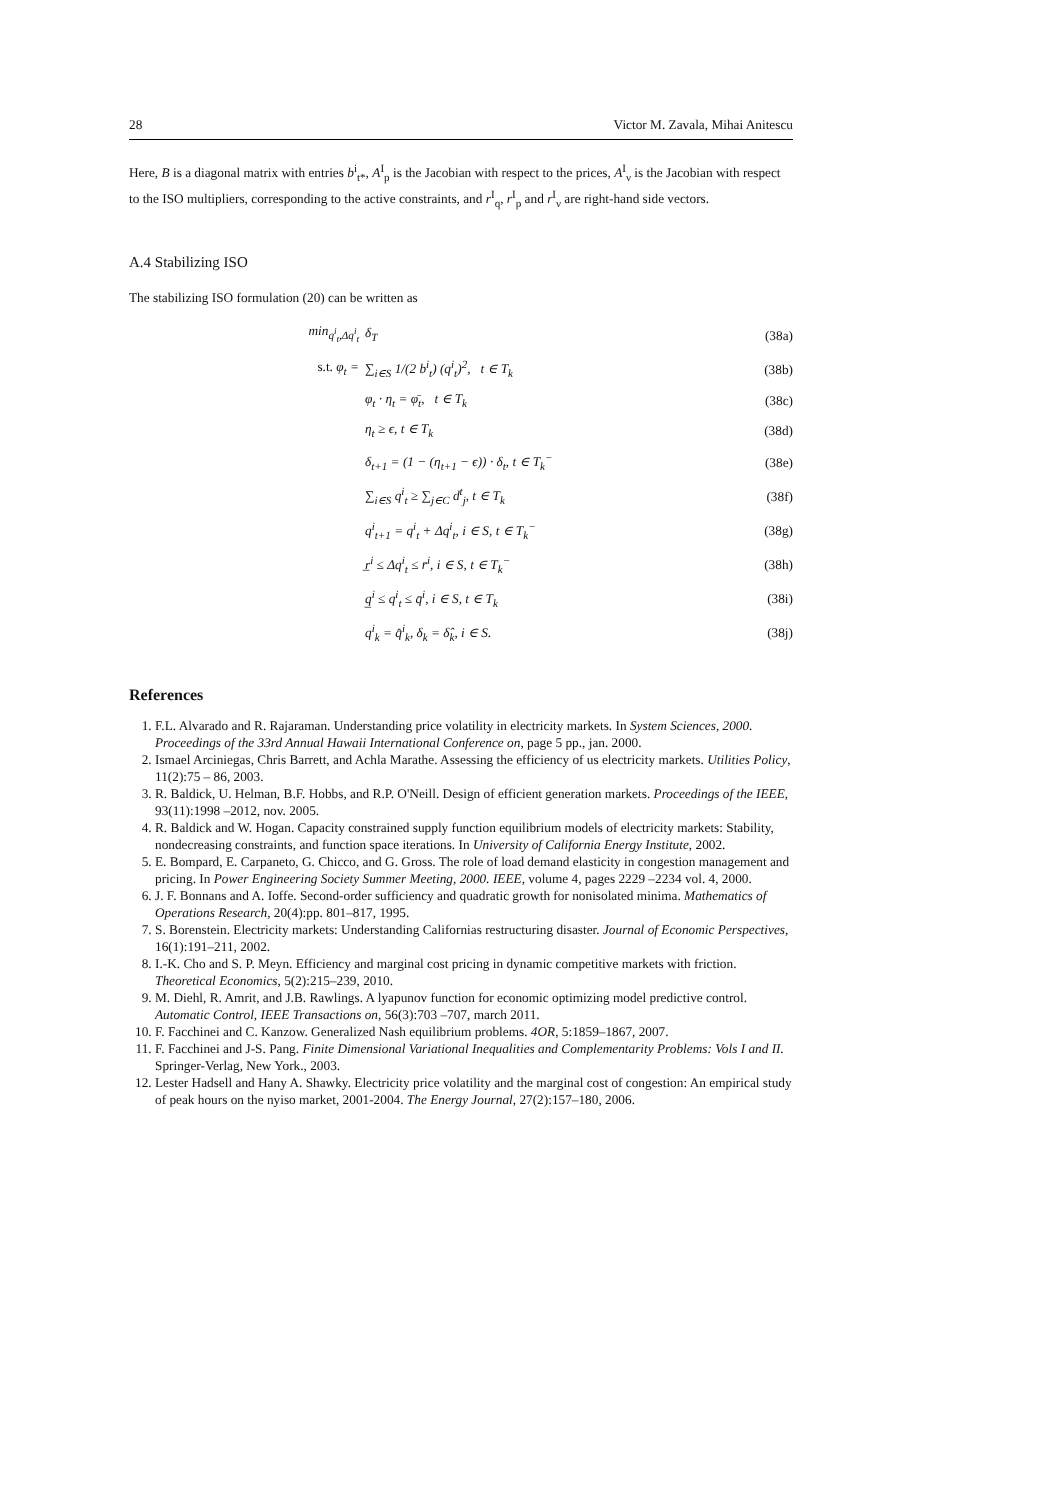28 Victor M. Zavala, Mihai Anitescu
Here, B is a diagonal matrix with entries b<sup>i</sup><sub>t*</sub>, A<sup>I</sup><sub>p</sub> is the Jacobian with respect to the prices, A<sup>I</sup><sub>ν</sub> is the Jacobian with respect to the ISO multipliers, corresponding to the active constraints, and r<sup>I</sup><sub>q</sub>, r<sup>I</sup><sub>p</sub> and r<sup>I</sup><sub>ν</sub> are right-hand side vectors.
A.4 Stabilizing ISO
The stabilizing ISO formulation (20) can be written as
| min<sub>q<sup>i</sup><sub>t</sub>,Δq<sup>i</sup><sub>t</sub></sub> | δ<sub>T</sub> | (38a) |
| s.t. φ<sub>t</sub> = | ∑<sub>i∈S</sub> 1/(2 b<sup>i</sup><sub>t</sub>) (q<sup>i</sup><sub>t</sub>)<sup>2</sup>, t ∈ T<sub>k</sub> | (38b) |
| | φ<sub>t</sub> · η<sub>t</sub> = φ̄<sub>t</sub>, t ∈ T<sub>k</sub> | (38c) |
| | η<sub>t</sub> ≥ ϵ, t ∈ T<sub>k</sub> | (38d) |
| | δ<sub>t+1</sub> = (1 − (η<sub>t+1</sub> − ϵ)) · δ<sub>t</sub>, t ∈ T<sub>k</sub><sup>−</sup> | (38e) |
| | ∑<sub>i∈S</sub> q<sup>i</sup><sub>t</sub> ≥ ∑<sub>j∈C</sub> d<sup>t</sup><sub>j</sub>, t ∈ T<sub>k</sub> | (38f) |
| | q<sup>i</sup><sub>t+1</sub> = q<sup>i</sup><sub>t</sub> + Δq<sup>i</sup><sub>t</sub>, i ∈ S, t ∈ T<sub>k</sub><sup>−</sup> | (38g) |
| | r̲<sup>i</sup> ≤ Δq<sup>i</sup><sub>t</sub> ≤ r̄<sup>i</sup>, i ∈ S, t ∈ T<sub>k</sub><sup>−</sup> | (38h) |
| | q̲<sup>i</sup> ≤ q<sup>i</sup><sub>t</sub> ≤ q̄<sup>i</sup>, i ∈ S, t ∈ T<sub>k</sub> | (38i) |
| | q<sup>i</sup><sub>k</sub> = q̂<sup>i</sup><sub>k</sub>, δ<sub>k</sub> = δ̂<sub>k</sub>, i ∈ S. | (38j) |
References
1. F.L. Alvarado and R. Rajaraman. Understanding price volatility in electricity markets. In System Sciences, 2000. Proceedings of the 33rd Annual Hawaii International Conference on, page 5 pp., jan. 2000.
2. Ismael Arciniegas, Chris Barrett, and Achla Marathe. Assessing the efficiency of us electricity markets. Utilities Policy, 11(2):75 – 86, 2003.
3. R. Baldick, U. Helman, B.F. Hobbs, and R.P. O'Neill. Design of efficient generation markets. Proceedings of the IEEE, 93(11):1998 –2012, nov. 2005.
4. R. Baldick and W. Hogan. Capacity constrained supply function equilibrium models of electricity markets: Stability, nondecreasing constraints, and function space iterations. In University of California Energy Institute, 2002.
5. E. Bompard, E. Carpaneto, G. Chicco, and G. Gross. The role of load demand elasticity in congestion management and pricing. In Power Engineering Society Summer Meeting, 2000. IEEE, volume 4, pages 2229 –2234 vol. 4, 2000.
6. J. F. Bonnans and A. Ioffe. Second-order sufficiency and quadratic growth for nonisolated minima. Mathematics of Operations Research, 20(4):pp. 801–817, 1995.
7. S. Borenstein. Electricity markets: Understanding Californias restructuring disaster. Journal of Economic Perspectives, 16(1):191–211, 2002.
8. I.-K. Cho and S. P. Meyn. Efficiency and marginal cost pricing in dynamic competitive markets with friction. Theoretical Economics, 5(2):215–239, 2010.
9. M. Diehl, R. Amrit, and J.B. Rawlings. A lyapunov function for economic optimizing model predictive control. Automatic Control, IEEE Transactions on, 56(3):703 –707, march 2011.
10. F. Facchinei and C. Kanzow. Generalized Nash equilibrium problems. 4OR, 5:1859–1867, 2007.
11. F. Facchinei and J-S. Pang. Finite Dimensional Variational Inequalities and Complementarity Problems: Vols I and II. Springer-Verlag, New York., 2003.
12. Lester Hadsell and Hany A. Shawky. Electricity price volatility and the marginal cost of congestion: An empirical study of peak hours on the nyiso market, 2001-2004. The Energy Journal, 27(2):157–180, 2006.